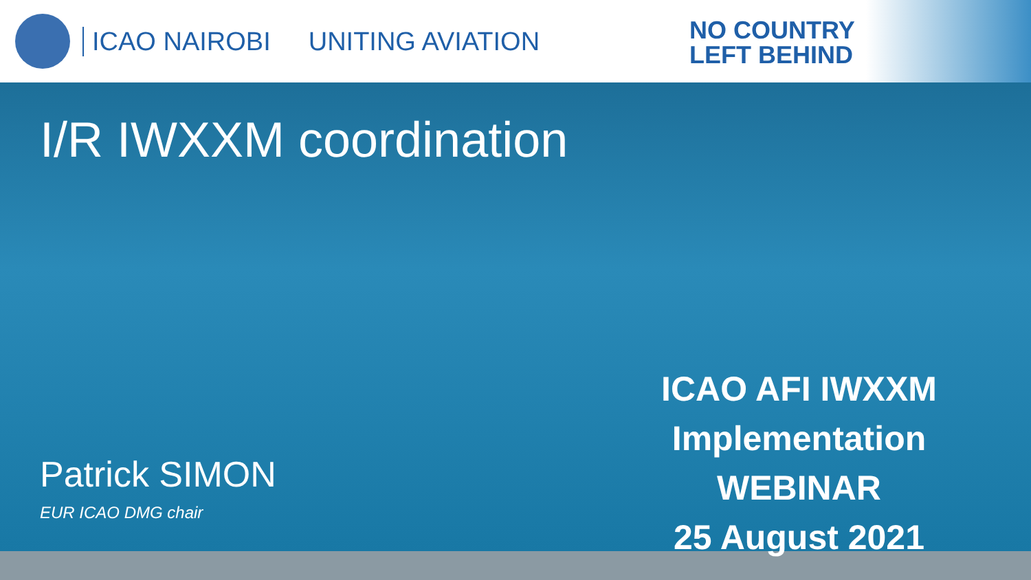ICAO NAIROBI UNITING AVIATION
NO COUNTRY
LEFT BEHIND
I/R IWXXM coordination
Patrick SIMON
EUR ICAO DMG chair
ICAO AFI IWXXM
Implementation
WEBINAR
25 August 2021